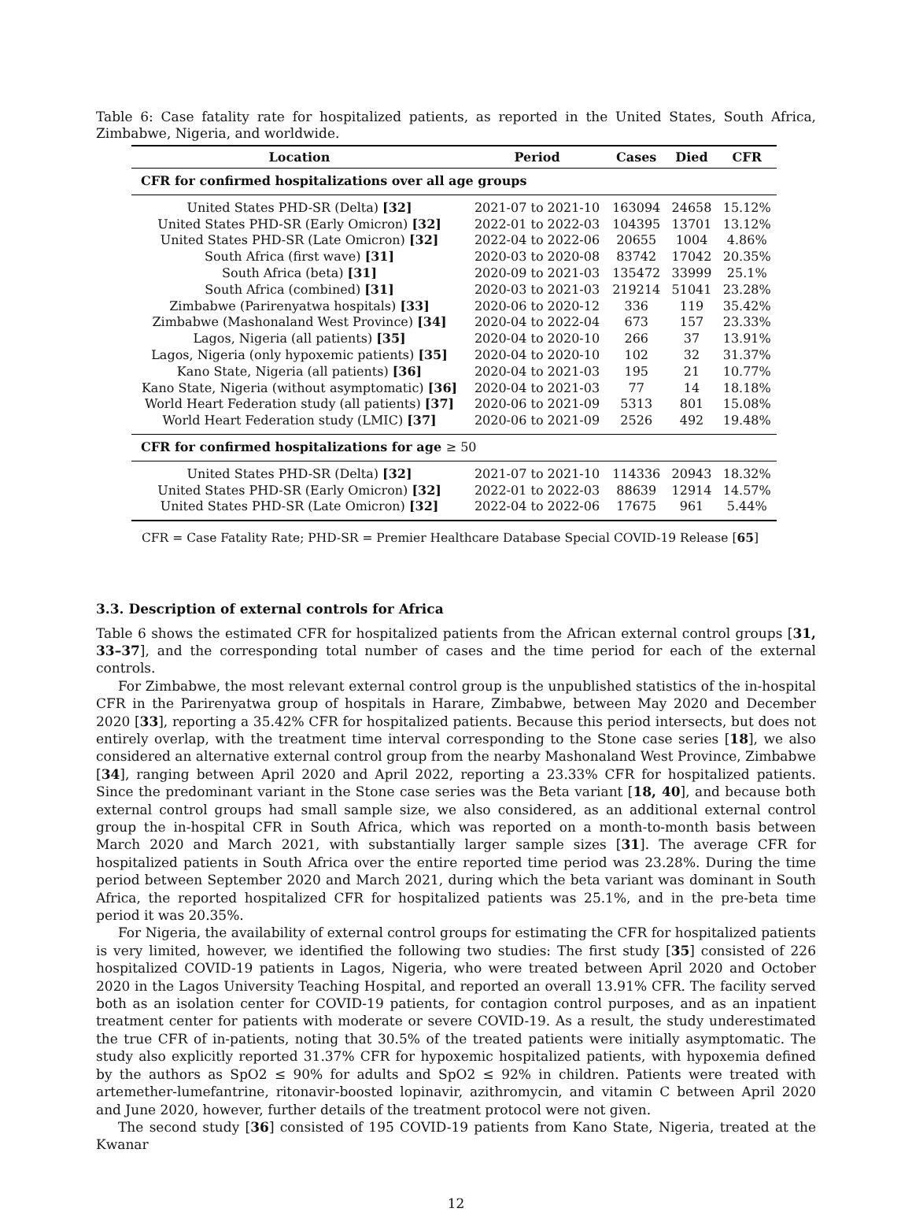Table 6: Case fatality rate for hospitalized patients, as reported in the United States, South Africa, Zimbabwe, Nigeria, and worldwide.
| Location | Period | Cases | Died | CFR |
| --- | --- | --- | --- | --- |
| CFR for confirmed hospitalizations over all age groups | | | | |
| United States PHD-SR (Delta) [32] | 2021-07 to 2021-10 | 163094 | 24658 | 15.12% |
| United States PHD-SR (Early Omicron) [32] | 2022-01 to 2022-03 | 104395 | 13701 | 13.12% |
| United States PHD-SR (Late Omicron) [32] | 2022-04 to 2022-06 | 20655 | 1004 | 4.86% |
| South Africa (first wave) [31] | 2020-03 to 2020-08 | 83742 | 17042 | 20.35% |
| South Africa (beta) [31] | 2020-09 to 2021-03 | 135472 | 33999 | 25.1% |
| South Africa (combined) [31] | 2020-03 to 2021-03 | 219214 | 51041 | 23.28% |
| Zimbabwe (Parirenyatwa hospitals) [33] | 2020-06 to 2020-12 | 336 | 119 | 35.42% |
| Zimbabwe (Mashonaland West Province) [34] | 2020-04 to 2022-04 | 673 | 157 | 23.33% |
| Lagos, Nigeria (all patients) [35] | 2020-04 to 2020-10 | 266 | 37 | 13.91% |
| Lagos, Nigeria (only hypoxemic patients) [35] | 2020-04 to 2020-10 | 102 | 32 | 31.37% |
| Kano State, Nigeria (all patients) [36] | 2020-04 to 2021-03 | 195 | 21 | 10.77% |
| Kano State, Nigeria (without asymptomatic) [36] | 2020-04 to 2021-03 | 77 | 14 | 18.18% |
| World Heart Federation study (all patients) [37] | 2020-06 to 2021-09 | 5313 | 801 | 15.08% |
| World Heart Federation study (LMIC) [37] | 2020-06 to 2021-09 | 2526 | 492 | 19.48% |
| CFR for confirmed hospitalizations for age ≥ 50 | | | | |
| United States PHD-SR (Delta) [32] | 2021-07 to 2021-10 | 114336 | 20943 | 18.32% |
| United States PHD-SR (Early Omicron) [32] | 2022-01 to 2022-03 | 88639 | 12914 | 14.57% |
| United States PHD-SR (Late Omicron) [32] | 2022-04 to 2022-06 | 17675 | 961 | 5.44% |
CFR = Case Fatality Rate; PHD-SR = Premier Healthcare Database Special COVID-19 Release [65]
3.3. Description of external controls for Africa
Table 6 shows the estimated CFR for hospitalized patients from the African external control groups [31, 33–37], and the corresponding total number of cases and the time period for each of the external controls.
For Zimbabwe, the most relevant external control group is the unpublished statistics of the in-hospital CFR in the Parirenyatwa group of hospitals in Harare, Zimbabwe, between May 2020 and December 2020 [33], reporting a 35.42% CFR for hospitalized patients. Because this period intersects, but does not entirely overlap, with the treatment time interval corresponding to the Stone case series [18], we also considered an alternative external control group from the nearby Mashonaland West Province, Zimbabwe [34], ranging between April 2020 and April 2022, reporting a 23.33% CFR for hospitalized patients. Since the predominant variant in the Stone case series was the Beta variant [18, 40], and because both external control groups had small sample size, we also considered, as an additional external control group the in-hospital CFR in South Africa, which was reported on a month-to-month basis between March 2020 and March 2021, with substantially larger sample sizes [31]. The average CFR for hospitalized patients in South Africa over the entire reported time period was 23.28%. During the time period between September 2020 and March 2021, during which the beta variant was dominant in South Africa, the reported hospitalized CFR for hospitalized patients was 25.1%, and in the pre-beta time period it was 20.35%.
For Nigeria, the availability of external control groups for estimating the CFR for hospitalized patients is very limited, however, we identified the following two studies: The first study [35] consisted of 226 hospitalized COVID-19 patients in Lagos, Nigeria, who were treated between April 2020 and October 2020 in the Lagos University Teaching Hospital, and reported an overall 13.91% CFR. The facility served both as an isolation center for COVID-19 patients, for contagion control purposes, and as an inpatient treatment center for patients with moderate or severe COVID-19. As a result, the study underestimated the true CFR of in-patients, noting that 30.5% of the treated patients were initially asymptomatic. The study also explicitly reported 31.37% CFR for hypoxemic hospitalized patients, with hypoxemia defined by the authors as SpO2 ≤ 90% for adults and SpO2 ≤ 92% in children. Patients were treated with artemether-lumefantrine, ritonavir-boosted lopinavir, azithromycin, and vitamin C between April 2020 and June 2020, however, further details of the treatment protocol were not given.
The second study [36] consisted of 195 COVID-19 patients from Kano State, Nigeria, treated at the Kwanar
12